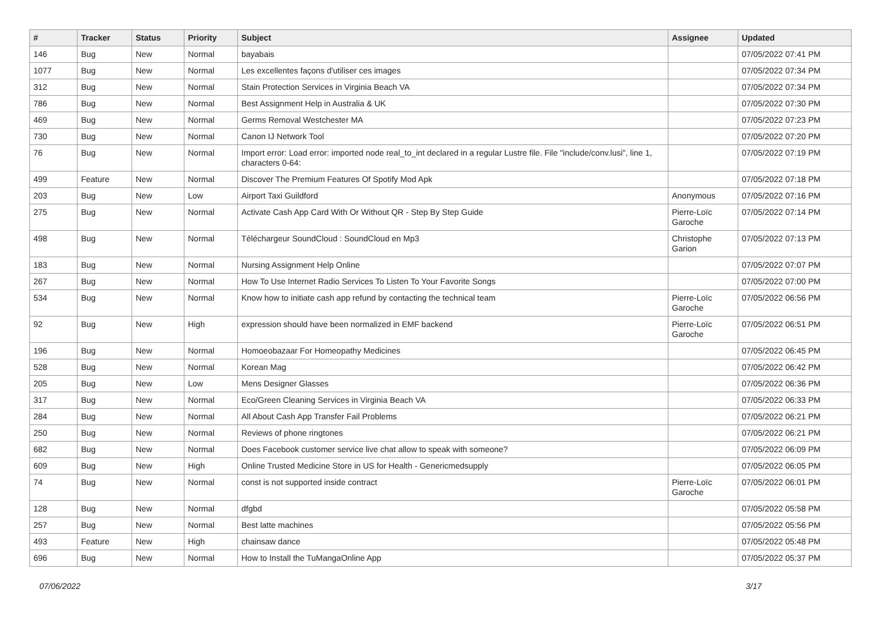| # | Tracker | Status | Priority | Subject | Assignee | Updated |
| --- | --- | --- | --- | --- | --- | --- |
| 146 | Bug | New | Normal | bayabais | | 07/05/2022 07:41 PM |
| 1077 | Bug | New | Normal | Les excellentes façons d'utiliser ces images | | 07/05/2022 07:34 PM |
| 312 | Bug | New | Normal | Stain Protection Services in Virginia Beach VA | | 07/05/2022 07:34 PM |
| 786 | Bug | New | Normal | Best Assignment Help in Australia & UK | | 07/05/2022 07:30 PM |
| 469 | Bug | New | Normal | Germs Removal Westchester MA | | 07/05/2022 07:23 PM |
| 730 | Bug | New | Normal | Canon IJ Network Tool | | 07/05/2022 07:20 PM |
| 76 | Bug | New | Normal | Import error: Load error: imported node real_to_int declared in a regular Lustre file. File "include/conv.lusi", line 1, characters 0-64: | | 07/05/2022 07:19 PM |
| 499 | Feature | New | Normal | Discover The Premium Features Of Spotify Mod Apk | | 07/05/2022 07:18 PM |
| 203 | Bug | New | Low | Airport Taxi Guildford | Anonymous | 07/05/2022 07:16 PM |
| 275 | Bug | New | Normal | Activate Cash App Card With Or Without QR - Step By Step Guide | Pierre-Loïc Garoche | 07/05/2022 07:14 PM |
| 498 | Bug | New | Normal | Téléchargeur SoundCloud : SoundCloud en Mp3 | Christophe Garion | 07/05/2022 07:13 PM |
| 183 | Bug | New | Normal | Nursing Assignment Help Online | | 07/05/2022 07:07 PM |
| 267 | Bug | New | Normal | How To Use Internet Radio Services To Listen To Your Favorite Songs | | 07/05/2022 07:00 PM |
| 534 | Bug | New | Normal | Know how to initiate cash app refund by contacting the technical team | Pierre-Loïc Garoche | 07/05/2022 06:56 PM |
| 92 | Bug | New | High | expression should have been normalized in EMF backend | Pierre-Loïc Garoche | 07/05/2022 06:51 PM |
| 196 | Bug | New | Normal | Homoeobazaar For Homeopathy Medicines | | 07/05/2022 06:45 PM |
| 528 | Bug | New | Normal | Korean Mag | | 07/05/2022 06:42 PM |
| 205 | Bug | New | Low | Mens Designer Glasses | | 07/05/2022 06:36 PM |
| 317 | Bug | New | Normal | Eco/Green Cleaning Services in Virginia Beach VA | | 07/05/2022 06:33 PM |
| 284 | Bug | New | Normal | All About Cash App Transfer Fail Problems | | 07/05/2022 06:21 PM |
| 250 | Bug | New | Normal | Reviews of phone ringtones | | 07/05/2022 06:21 PM |
| 682 | Bug | New | Normal | Does Facebook customer service live chat allow to speak with someone? | | 07/05/2022 06:09 PM |
| 609 | Bug | New | High | Online Trusted Medicine Store in US for Health - Genericmedsupply | | 07/05/2022 06:05 PM |
| 74 | Bug | New | Normal | const is not supported inside contract | Pierre-Loïc Garoche | 07/05/2022 06:01 PM |
| 128 | Bug | New | Normal | dfgbd | | 07/05/2022 05:58 PM |
| 257 | Bug | New | Normal | Best latte machines | | 07/05/2022 05:56 PM |
| 493 | Feature | New | High | chainsaw dance | | 07/05/2022 05:48 PM |
| 696 | Bug | New | Normal | How to Install the TuMangaOnline App | | 07/05/2022 05:37 PM |
07/06/2022 3/17